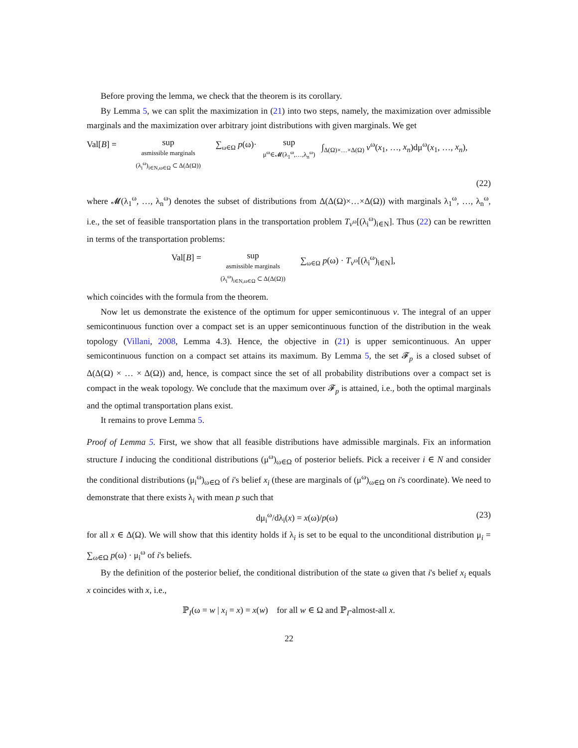Before proving the lemma, we check that the theorem is its corollary.
By Lemma 5, we can split the maximization in (21) into two steps, namely, the maximization over admissible marginals and the maximization over arbitrary joint distributions with given marginals. We get
Val[B] = sup
asmissible marginals
(λ<sub>i</sub><sup>ω</sup>)<sub>i∈N,ω∈Ω</sub> ⊂ Δ(Δ(Ω)) ∑<sub>ω∈Ω</sub> p(ω)· sup
μ<sup>ω</sup>∈𝓜(λ<sub>1</sub><sup>ω</sup>,…,λ<sub>n</sub><sup>ω</sup>) ∫<sub>Δ(Ω)×…×Δ(Ω)</sub> v<sup>ω</sup>(x<sub>1</sub>, …, x<sub>n</sub>)dμ<sup>ω</sup>(x<sub>1</sub>, …, x<sub>n</sub>),
(22)
where 𝓜(λ<sub>1</sub><sup>ω</sup>, …, λ<sub>n</sub><sup>ω</sup>) denotes the subset of distributions from Δ(Δ(Ω)×…×Δ(Ω)) with marginals λ<sub>1</sub><sup>ω</sup>, …, λ<sub>n</sub><sup>ω</sup>, i.e., the set of feasible transportation plans in the transportation problem T<sub>v<sup>ω</sup></sub>[(λ<sub>i</sub><sup>ω</sup>)<sub>i∈N</sub>]. Thus (22) can be rewritten in terms of the transportation problems:
Val[B] = sup
asmissible marginals
(λ<sub>i</sub><sup>ω</sup>)<sub>i∈N,ω∈Ω</sub> ⊂ Δ(Δ(Ω)) ∑<sub>ω∈Ω</sub> p(ω) · T<sub>v<sup>ω</sup></sub>[(λ<sub>i</sub><sup>ω</sup>)<sub>i∈N</sub>],
which coincides with the formula from the theorem.
Now let us demonstrate the existence of the optimum for upper semicontinuous v. The integral of an upper semicontinuous function over a compact set is an upper semicontinuous function of the distribution in the weak topology (Villani, 2008, Lemma 4.3). Hence, the objective in (21) is upper semicontinuous. An upper semicontinuous function on a compact set attains its maximum. By Lemma 5, the set 𝓕<sub>p</sub> is a closed subset of Δ(Δ(Ω) × … × Δ(Ω)) and, hence, is compact since the set of all probability distributions over a compact set is compact in the weak topology. We conclude that the maximum over 𝓕<sub>p</sub> is attained, i.e., both the optimal marginals and the optimal transportation plans exist.
It remains to prove Lemma 5.
Proof of Lemma 5. First, we show that all feasible distributions have admissible marginals. Fix an information structure I inducing the conditional distributions (μ<sup>ω</sup>)<sub>ω∈Ω</sub> of posterior beliefs. Pick a receiver i ∈ N and consider the conditional distributions (μ<sub>i</sub><sup>ω</sup>)<sub>ω∈Ω</sub> of i's belief x<sub>i</sub> (these are marginals of (μ<sup>ω</sup>)<sub>ω∈Ω</sub> on i's coordinate). We need to demonstrate that there exists λ<sub>i</sub> with mean p such that
dμ<sub>i</sub><sup>ω</sup>/dλ<sub>i</sub>(x) = x(ω)/p(ω) (23)
for all x ∈ Δ(Ω). We will show that this identity holds if λ<sub>i</sub> is set to be equal to the unconditional distribution μ<sub>i</sub> = ∑<sub>ω∈Ω</sub> p(ω) · μ<sub>i</sub><sup>ω</sup> of i's beliefs.
By the definition of the posterior belief, the conditional distribution of the state ω given that i's belief x<sub>i</sub> equals x coincides with x, i.e.,
ℙ<sub>I</sub>(ω = w | x<sub>i</sub> = x) = x(w) for all w ∈ Ω and ℙ<sub>I</sub>-almost-all x.
22